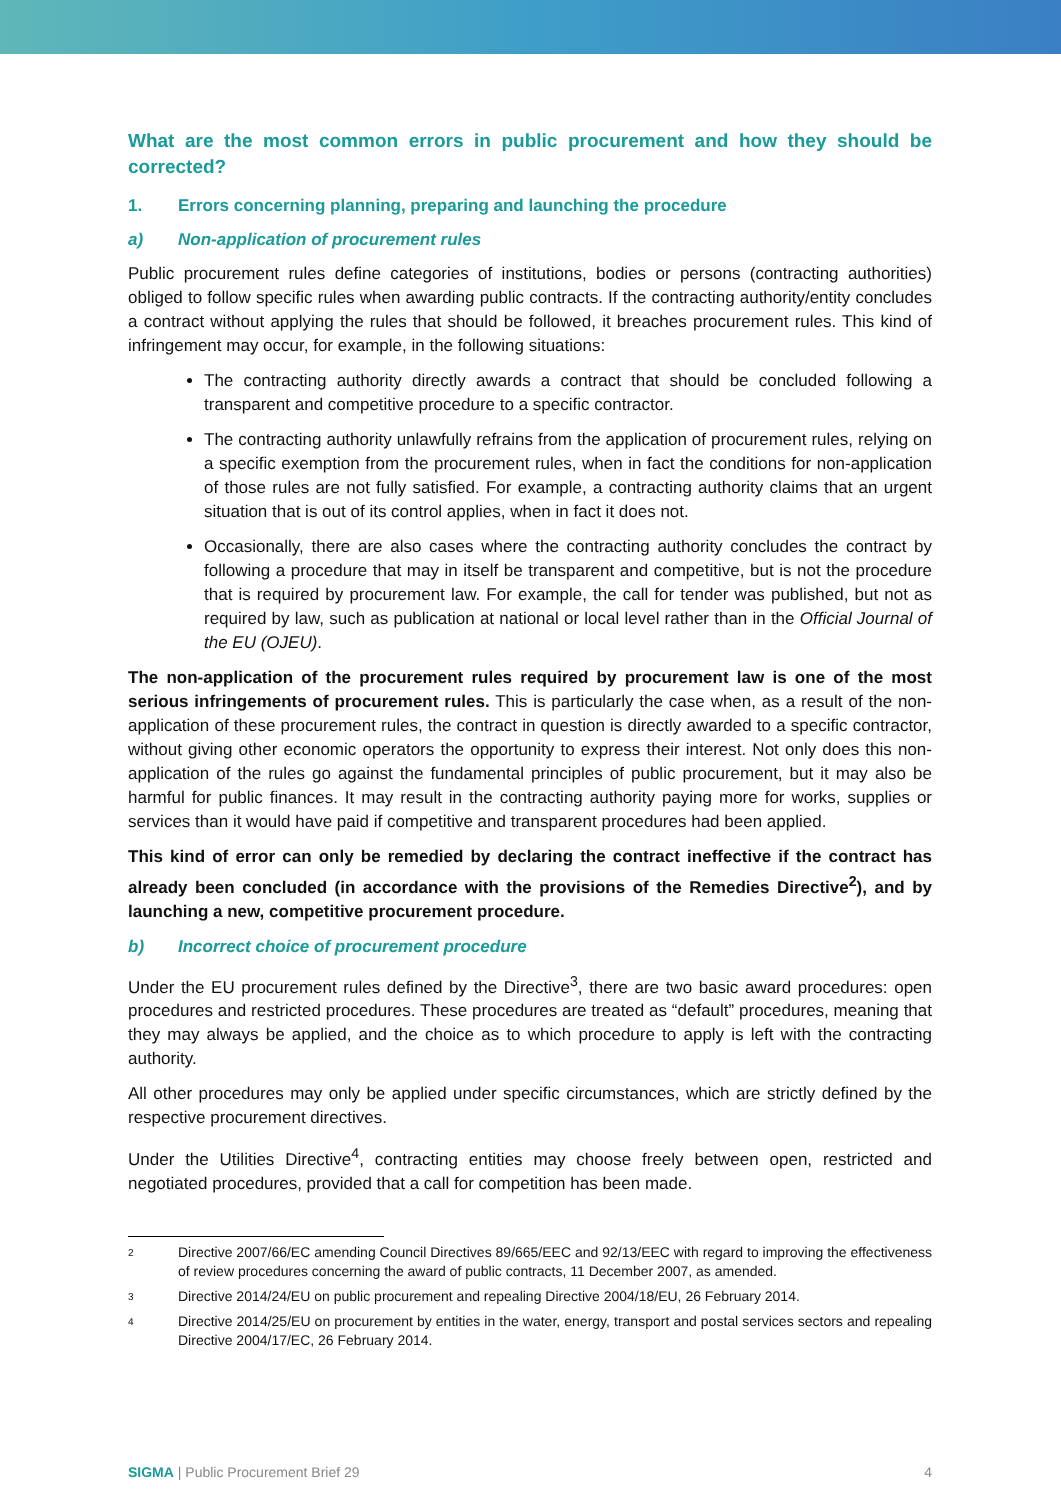What are the most common errors in public procurement and how they should be corrected?
1. Errors concerning planning, preparing and launching the procedure
a) Non-application of procurement rules
Public procurement rules define categories of institutions, bodies or persons (contracting authorities) obliged to follow specific rules when awarding public contracts. If the contracting authority/entity concludes a contract without applying the rules that should be followed, it breaches procurement rules. This kind of infringement may occur, for example, in the following situations:
The contracting authority directly awards a contract that should be concluded following a transparent and competitive procedure to a specific contractor.
The contracting authority unlawfully refrains from the application of procurement rules, relying on a specific exemption from the procurement rules, when in fact the conditions for non-application of those rules are not fully satisfied. For example, a contracting authority claims that an urgent situation that is out of its control applies, when in fact it does not.
Occasionally, there are also cases where the contracting authority concludes the contract by following a procedure that may in itself be transparent and competitive, but is not the procedure that is required by procurement law. For example, the call for tender was published, but not as required by law, such as publication at national or local level rather than in the Official Journal of the EU (OJEU).
The non-application of the procurement rules required by procurement law is one of the most serious infringements of procurement rules. This is particularly the case when, as a result of the non-application of these procurement rules, the contract in question is directly awarded to a specific contractor, without giving other economic operators the opportunity to express their interest. Not only does this non-application of the rules go against the fundamental principles of public procurement, but it may also be harmful for public finances. It may result in the contracting authority paying more for works, supplies or services than it would have paid if competitive and transparent procedures had been applied.
This kind of error can only be remedied by declaring the contract ineffective if the contract has already been concluded (in accordance with the provisions of the Remedies Directive<sup>2</sup>), and by launching a new, competitive procurement procedure.
b) Incorrect choice of procurement procedure
Under the EU procurement rules defined by the Directive<sup>3</sup>, there are two basic award procedures: open procedures and restricted procedures. These procedures are treated as “default” procedures, meaning that they may always be applied, and the choice as to which procedure to apply is left with the contracting authority.
All other procedures may only be applied under specific circumstances, which are strictly defined by the respective procurement directives.
Under the Utilities Directive<sup>4</sup>, contracting entities may choose freely between open, restricted and negotiated procedures, provided that a call for competition has been made.
2 Directive 2007/66/EC amending Council Directives 89/665/EEC and 92/13/EEC with regard to improving the effectiveness of review procedures concerning the award of public contracts, 11 December 2007, as amended.
3 Directive 2014/24/EU on public procurement and repealing Directive 2004/18/EU, 26 February 2014.
4 Directive 2014/25/EU on procurement by entities in the water, energy, transport and postal services sectors and repealing Directive 2004/17/EC, 26 February 2014.
SIGMA | Public Procurement Brief 29 4